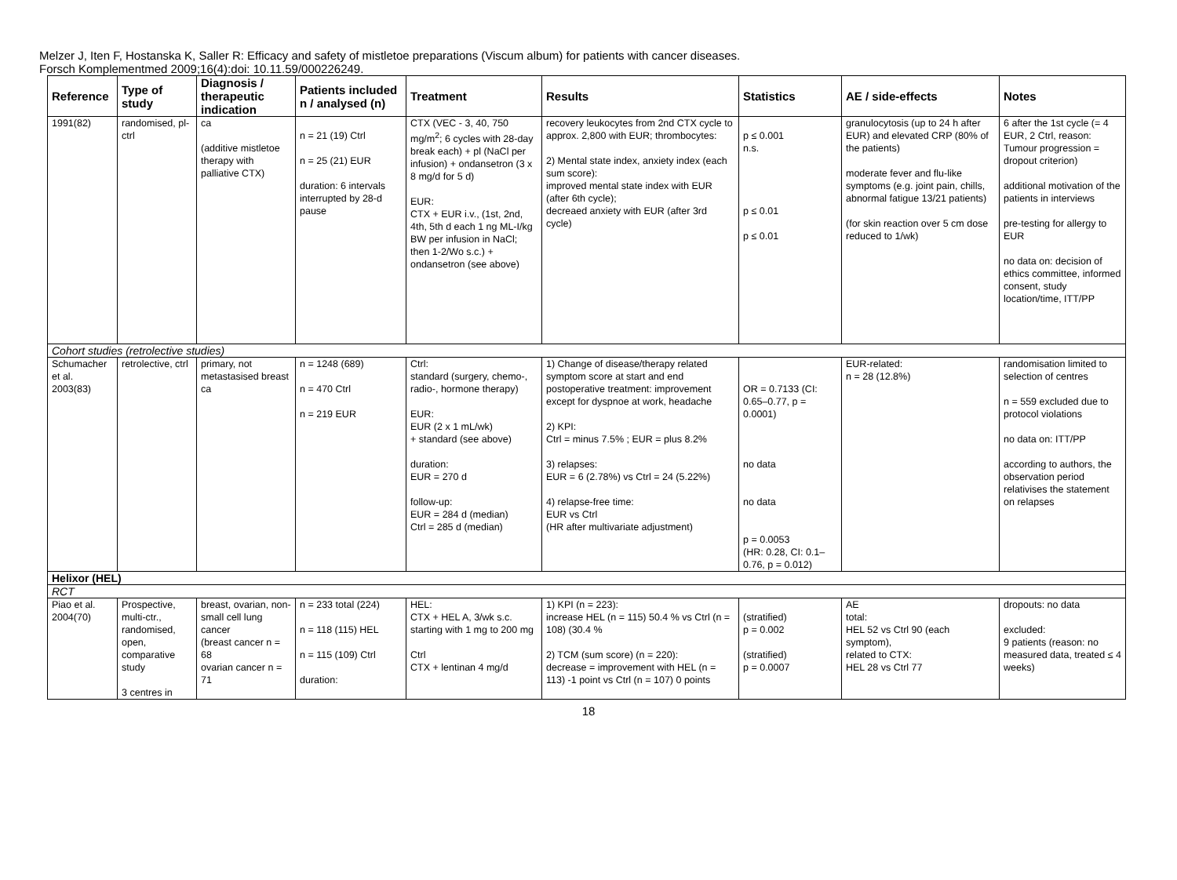Melzer J, Iten F, Hostanska K, Saller R: Efficacy and safety of mistletoe preparations (Viscum album) for patients with cancer diseases.
Forsch Komplementmed 2009;16(4):doi: 10.11.59/000226249.
| Reference | Type of study | Diagnosis / therapeutic indication | Patients included n / analysed (n) | Treatment | Results | Statistics | AE / side-effects | Notes |
| --- | --- | --- | --- | --- | --- | --- | --- | --- |
| 1991(82) | randomised, pl-ctrl | ca (additive mistletoe therapy with palliative CTX) | n = 21 (19) Ctrl n = 25 (21) EUR duration: 6 intervals interrupted by 28-d pause | CTX (VEC - 3, 40, 750 mg/m<sup>2</sup>; 6 cycles with 28-day break each) + pl (NaCl per infusion) + ondansetron (3 x 8 mg/d for 5 d) EUR: CTX + EUR i.v., (1st, 2nd, 4th, 5th d each 1 ng ML-I/kg BW per infusion in NaCl; then 1-2/Wo s.c.) + ondansetron (see above) | recovery leukocytes from 2nd CTX cycle to approx. 2,800 with EUR; thrombocytes: 2) Mental state index, anxiety index (each sum score): improved mental state index with EUR (after 6th cycle); decreaed anxiety with EUR (after 3rd cycle) | p ≤ 0.001 n.s. p ≤ 0.01 p ≤ 0.01 | granulocytosis (up to 24 h after EUR) and elevated CRP (80% of the patients) moderate fever and flu-like symptoms (e.g. joint pain, chills, abnormal fatigue 13/21 patients) (for skin reaction over 5 cm dose reduced to 1/wk) | 6 after the 1st cycle (= 4 EUR, 2 Ctrl, reason: Tumour progression = dropout criterion) additional motivation of the patients in interviews pre-testing for allergy to EUR no data on: decision of ethics committee, informed consent, study location/time, ITT/PP |
| Cohort studies (retrolective studies) | | | | | | | | |
| Schumacher et al. 2003(83) | retrolective, ctrl | primary, not metastasised breast ca | n = 1248 (689) n = 470 Ctrl n = 219 EUR | Ctrl: standard (surgery, chemo-, radio-, hormone therapy) EUR: EUR (2 x 1 mL/wk) + standard (see above) duration: EUR = 270 d follow-up: EUR = 284 d (median) Ctrl = 285 d (median) | 1) Change of disease/therapy related symptom score at start and end postoperative treatment: improvement except for dyspnoe at work, headache 2) KPI: Ctrl = minus 7.5% ; EUR = plus 8.2% 3) relapses: EUR = 6 (2.78%) vs Ctrl = 24 (5.22%) 4) relapse-free time: EUR vs Ctrl (HR after multivariate adjustment) | OR = 0.7133 (CI: 0.65–0.77, p = 0.0001) no data no data p = 0.0053 (HR: 0.28, CI: 0.1–0.76, p = 0.012) | EUR-related: n = 28 (12.8%) | randomisation limited to selection of centres n = 559 excluded due to protocol violations no data on: ITT/PP according to authors, the observation period relativises the statement on relapses |
| Helixor (HEL) | | | | | | | | |
| RCT | | | | | | | | |
| Piao et al. 2004(70) | Prospective, multi-ctr., randomised, open, comparative study 3 centres in | breast, ovarian, non-small cell lung cancer (breast cancer n = 68 ovarian cancer n = 71 | n = 233 total (224) n = 118 (115) HEL n = 115 (109) Ctrl duration: | HEL: CTX + HEL A, 3/wk s.c. starting with 1 mg to 200 mg Ctrl CTX + lentinan 4 mg/d | 1) KPI (n = 223): increase HEL (n = 115) 50.4 % vs Ctrl (n = 108) (30.4 % 2) TCM (sum score) (n = 220): decrease = improvement with HEL (n = 113) -1 point vs Ctrl (n = 107) 0 points | (stratified) p = 0.002 (stratified) p = 0.0007 | AE total: HEL 52 vs Ctrl 90 (each symptom), related to CTX: HEL 28 vs Ctrl 77 | dropouts: no data excluded: 9 patients (reason: no measured data, treated ≤ 4 weeks) |
18